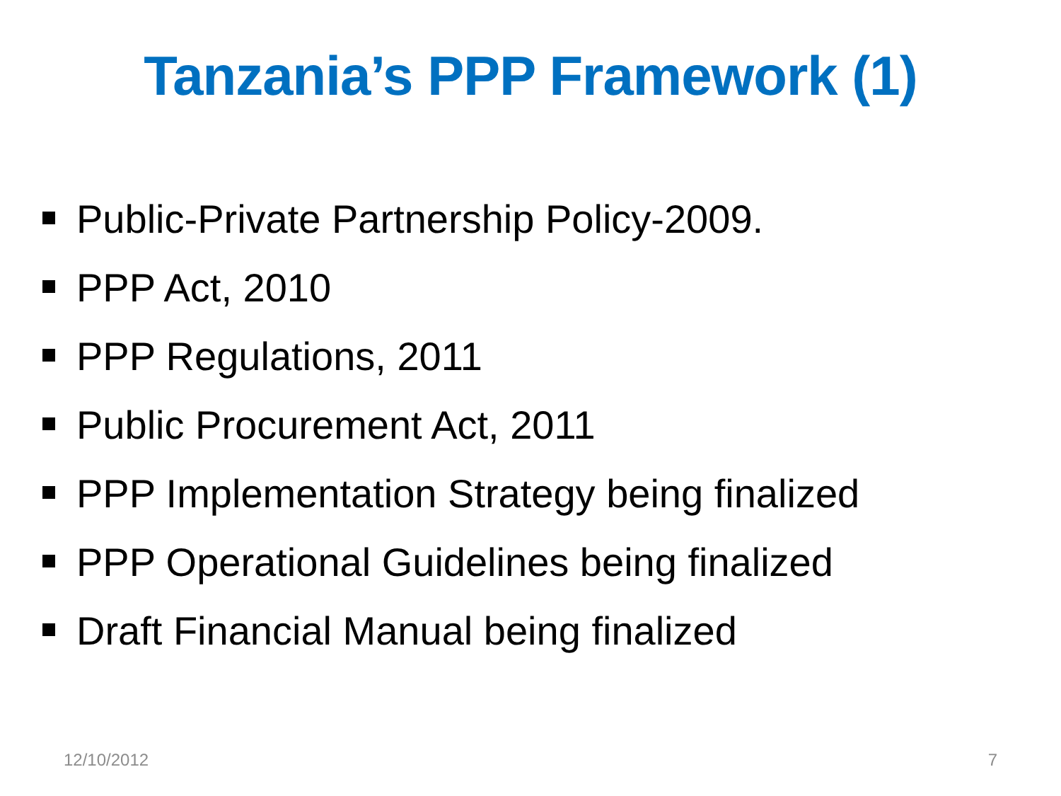Tanzania’s PPP Framework (1)
Public-Private Partnership Policy-2009.
PPP Act, 2010
PPP Regulations, 2011
Public Procurement Act, 2011
PPP Implementation Strategy being finalized
PPP Operational Guidelines being finalized
Draft Financial Manual being finalized
12/10/2012 7